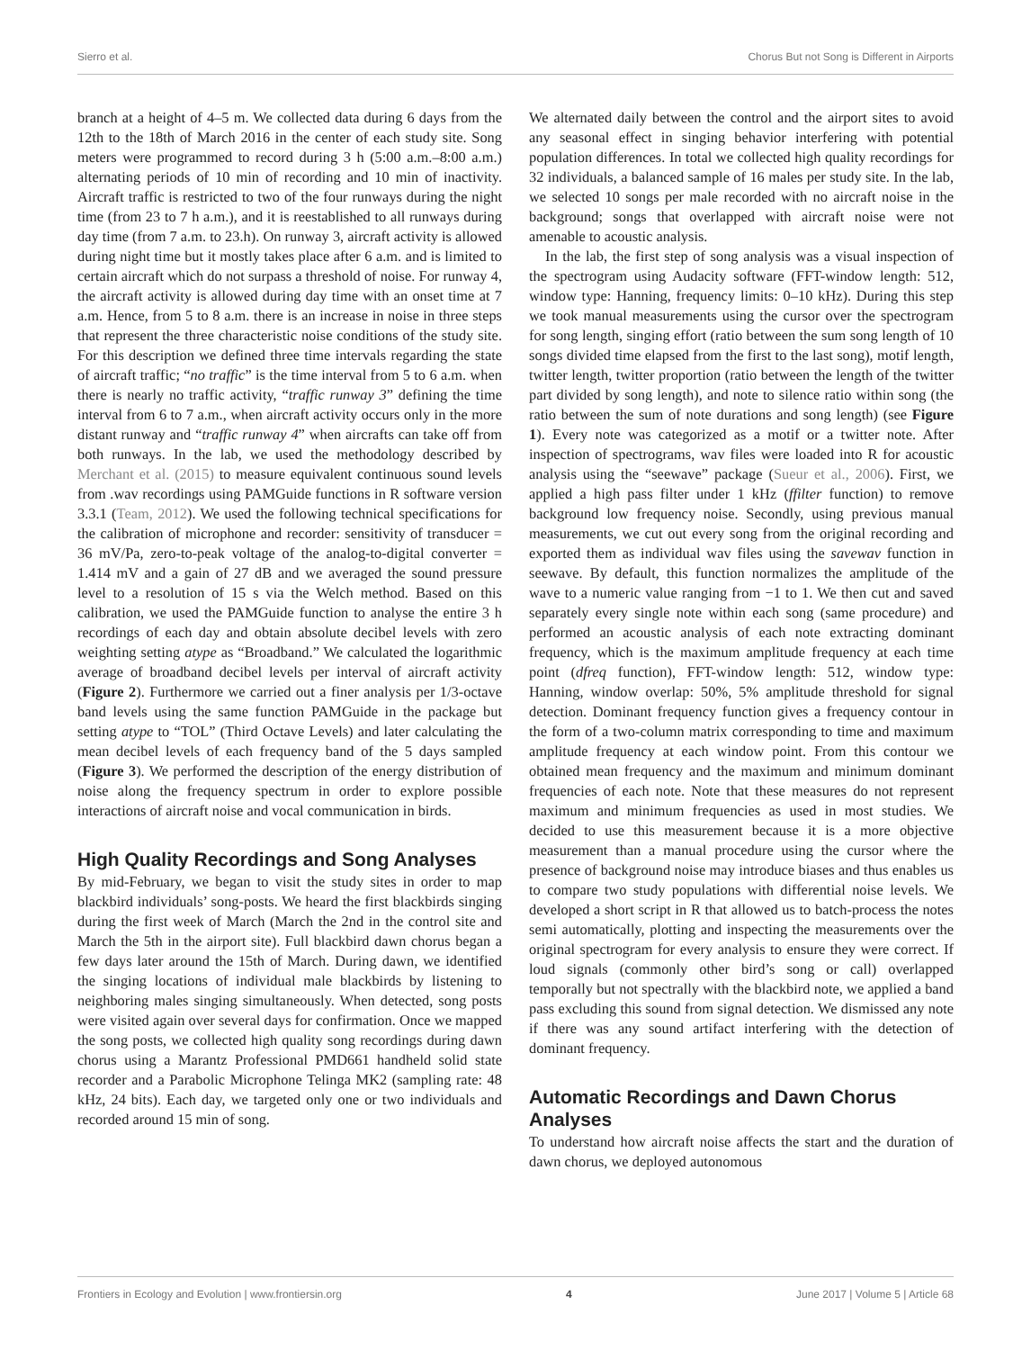Sierro et al. Chorus But not Song is Different in Airports
branch at a height of 4–5 m. We collected data during 6 days from the 12th to the 18th of March 2016 in the center of each study site. Song meters were programmed to record during 3 h (5:00 a.m.–8:00 a.m.) alternating periods of 10 min of recording and 10 min of inactivity. Aircraft traffic is restricted to two of the four runways during the night time (from 23 to 7 h a.m.), and it is reestablished to all runways during day time (from 7 a.m. to 23.h). On runway 3, aircraft activity is allowed during night time but it mostly takes place after 6 a.m. and is limited to certain aircraft which do not surpass a threshold of noise. For runway 4, the aircraft activity is allowed during day time with an onset time at 7 a.m. Hence, from 5 to 8 a.m. there is an increase in noise in three steps that represent the three characteristic noise conditions of the study site. For this description we defined three time intervals regarding the state of aircraft traffic; “no traffic” is the time interval from 5 to 6 a.m. when there is nearly no traffic activity, “traffic runway 3” defining the time interval from 6 to 7 a.m., when aircraft activity occurs only in the more distant runway and “traffic runway 4” when aircrafts can take off from both runways. In the lab, we used the methodology described by Merchant et al. (2015) to measure equivalent continuous sound levels from .wav recordings using PAMGuide functions in R software version 3.3.1 (Team, 2012). We used the following technical specifications for the calibration of microphone and recorder: sensitivity of transducer = 36 mV/Pa, zero-to-peak voltage of the analog-to-digital converter = 1.414 mV and a gain of 27 dB and we averaged the sound pressure level to a resolution of 15 s via the Welch method. Based on this calibration, we used the PAMGuide function to analyse the entire 3 h recordings of each day and obtain absolute decibel levels with zero weighting setting atype as “Broadband.” We calculated the logarithmic average of broadband decibel levels per interval of aircraft activity (Figure 2). Furthermore we carried out a finer analysis per 1/3-octave band levels using the same function PAMGuide in the package but setting atype to “TOL” (Third Octave Levels) and later calculating the mean decibel levels of each frequency band of the 5 days sampled (Figure 3). We performed the description of the energy distribution of noise along the frequency spectrum in order to explore possible interactions of aircraft noise and vocal communication in birds.
High Quality Recordings and Song Analyses
By mid-February, we began to visit the study sites in order to map blackbird individuals’ song-posts. We heard the first blackbirds singing during the first week of March (March the 2nd in the control site and March the 5th in the airport site). Full blackbird dawn chorus began a few days later around the 15th of March. During dawn, we identified the singing locations of individual male blackbirds by listening to neighboring males singing simultaneously. When detected, song posts were visited again over several days for confirmation. Once we mapped the song posts, we collected high quality song recordings during dawn chorus using a Marantz Professional PMD661 handheld solid state recorder and a Parabolic Microphone Telinga MK2 (sampling rate: 48 kHz, 24 bits). Each day, we targeted only one or two individuals and recorded around 15 min of song.
We alternated daily between the control and the airport sites to avoid any seasonal effect in singing behavior interfering with potential population differences. In total we collected high quality recordings for 32 individuals, a balanced sample of 16 males per study site. In the lab, we selected 10 songs per male recorded with no aircraft noise in the background; songs that overlapped with aircraft noise were not amenable to acoustic analysis.
In the lab, the first step of song analysis was a visual inspection of the spectrogram using Audacity software (FFT-window length: 512, window type: Hanning, frequency limits: 0–10 kHz). During this step we took manual measurements using the cursor over the spectrogram for song length, singing effort (ratio between the sum song length of 10 songs divided time elapsed from the first to the last song), motif length, twitter length, twitter proportion (ratio between the length of the twitter part divided by song length), and note to silence ratio within song (the ratio between the sum of note durations and song length) (see Figure 1). Every note was categorized as a motif or a twitter note. After inspection of spectrograms, wav files were loaded into R for acoustic analysis using the “seewave” package (Sueur et al., 2006). First, we applied a high pass filter under 1 kHz (ffilter function) to remove background low frequency noise. Secondly, using previous manual measurements, we cut out every song from the original recording and exported them as individual wav files using the savewav function in seewave. By default, this function normalizes the amplitude of the wave to a numeric value ranging from −1 to 1. We then cut and saved separately every single note within each song (same procedure) and performed an acoustic analysis of each note extracting dominant frequency, which is the maximum amplitude frequency at each time point (dfreq function), FFT-window length: 512, window type: Hanning, window overlap: 50%, 5% amplitude threshold for signal detection. Dominant frequency function gives a frequency contour in the form of a two-column matrix corresponding to time and maximum amplitude frequency at each window point. From this contour we obtained mean frequency and the maximum and minimum dominant frequencies of each note. Note that these measures do not represent maximum and minimum frequencies as used in most studies. We decided to use this measurement because it is a more objective measurement than a manual procedure using the cursor where the presence of background noise may introduce biases and thus enables us to compare two study populations with differential noise levels. We developed a short script in R that allowed us to batch-process the notes semi automatically, plotting and inspecting the measurements over the original spectrogram for every analysis to ensure they were correct. If loud signals (commonly other bird’s song or call) overlapped temporally but not spectrally with the blackbird note, we applied a band pass excluding this sound from signal detection. We dismissed any note if there was any sound artifact interfering with the detection of dominant frequency.
Automatic Recordings and Dawn Chorus Analyses
To understand how aircraft noise affects the start and the duration of dawn chorus, we deployed autonomous
Frontiers in Ecology and Evolution | www.frontiersin.org 4 June 2017 | Volume 5 | Article 68